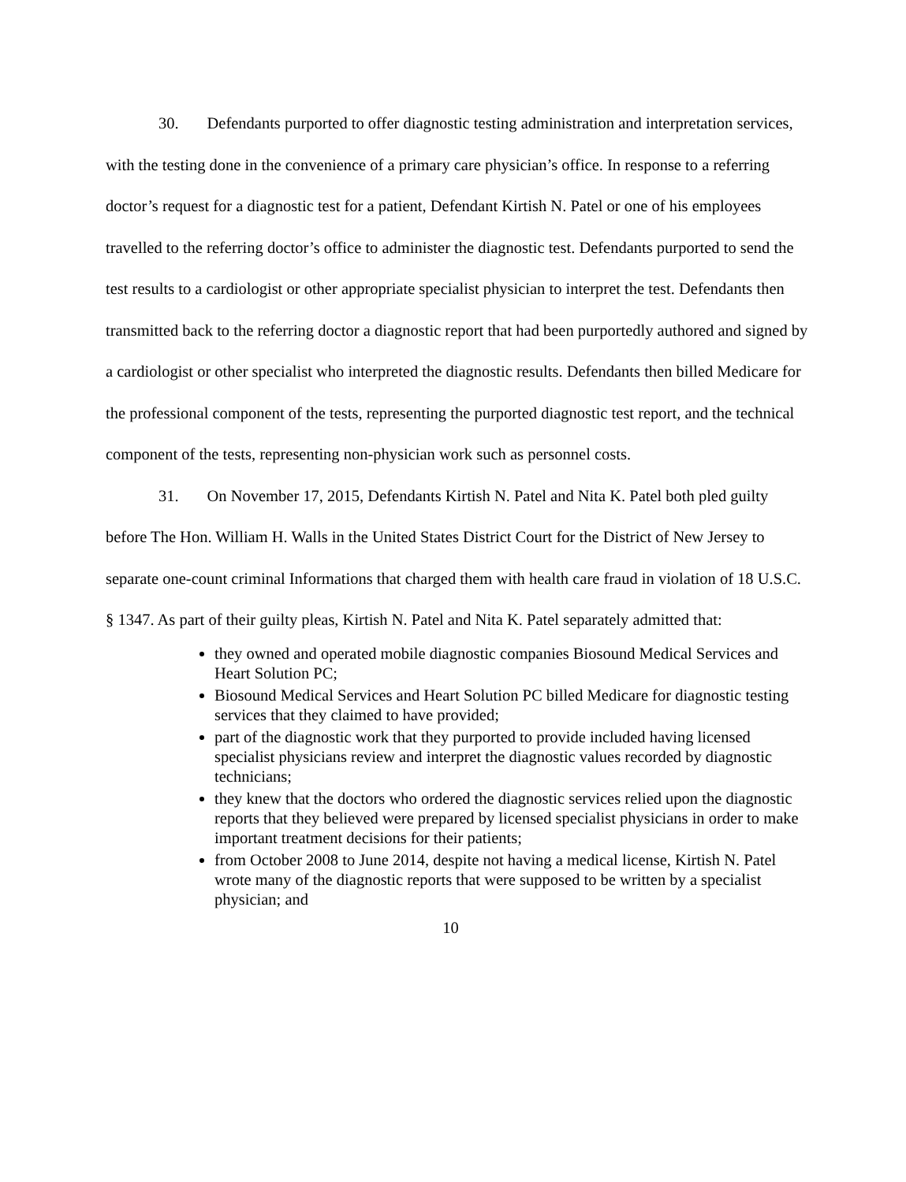30. Defendants purported to offer diagnostic testing administration and interpretation services, with the testing done in the convenience of a primary care physician’s office. In response to a referring doctor’s request for a diagnostic test for a patient, Defendant Kirtish N. Patel or one of his employees travelled to the referring doctor’s office to administer the diagnostic test. Defendants purported to send the test results to a cardiologist or other appropriate specialist physician to interpret the test. Defendants then transmitted back to the referring doctor a diagnostic report that had been purportedly authored and signed by a cardiologist or other specialist who interpreted the diagnostic results. Defendants then billed Medicare for the professional component of the tests, representing the purported diagnostic test report, and the technical component of the tests, representing non-physician work such as personnel costs.
31. On November 17, 2015, Defendants Kirtish N. Patel and Nita K. Patel both pled guilty before The Hon. William H. Walls in the United States District Court for the District of New Jersey to separate one-count criminal Informations that charged them with health care fraud in violation of 18 U.S.C. § 1347. As part of their guilty pleas, Kirtish N. Patel and Nita K. Patel separately admitted that:
they owned and operated mobile diagnostic companies Biosound Medical Services and Heart Solution PC;
Biosound Medical Services and Heart Solution PC billed Medicare for diagnostic testing services that they claimed to have provided;
part of the diagnostic work that they purported to provide included having licensed specialist physicians review and interpret the diagnostic values recorded by diagnostic technicians;
they knew that the doctors who ordered the diagnostic services relied upon the diagnostic reports that they believed were prepared by licensed specialist physicians in order to make important treatment decisions for their patients;
from October 2008 to June 2014, despite not having a medical license, Kirtish N. Patel wrote many of the diagnostic reports that were supposed to be written by a specialist physician; and
10